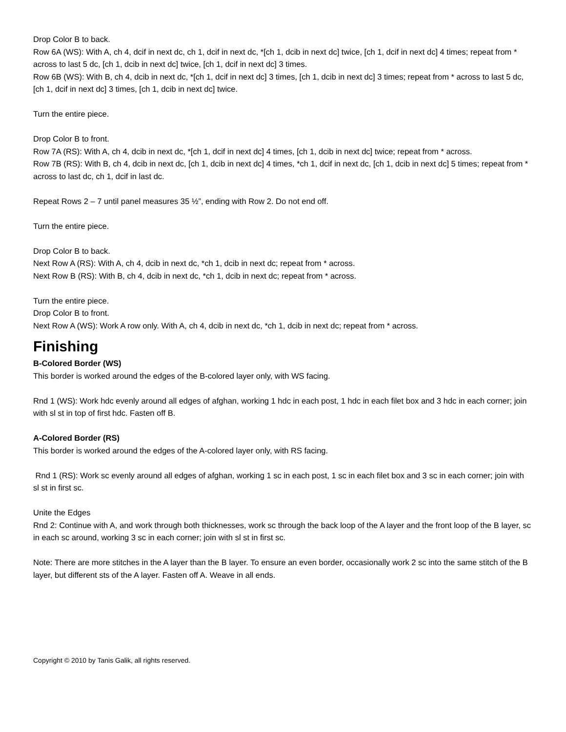Drop Color B to back.
Row 6A (WS): With A, ch 4, dcif in next dc, ch 1, dcif in next dc, *[ch 1, dcib in next dc] twice, [ch 1, dcif in next dc] 4 times; repeat from * across to last 5 dc, [ch 1, dcib in next dc] twice, [ch 1, dcif in next dc] 3 times.
Row 6B (WS): With B, ch 4, dcib in next dc, *[ch 1, dcif in next dc] 3 times, [ch 1, dcib in next dc] 3 times; repeat from * across to last 5 dc, [ch 1, dcif in next dc] 3 times, [ch 1, dcib in next dc] twice.
Turn the entire piece.
Drop Color B to front.
Row 7A (RS): With A, ch 4, dcib in next dc, *[ch 1, dcif in next dc] 4 times, [ch 1, dcib in next dc] twice; repeat from * across.
Row 7B (RS): With B, ch 4, dcib in next dc, [ch 1, dcib in next dc] 4 times, *ch 1, dcif in next dc, [ch 1, dcib in next dc] 5 times; repeat from * across to last dc, ch 1, dcif in last dc.
Repeat Rows 2 – 7 until panel measures 35 ½”, ending with Row 2. Do not end off.
Turn the entire piece.
Drop Color B to back.
Next Row A (RS): With A, ch 4, dcib in next dc, *ch 1, dcib in next dc; repeat from * across.
Next Row B (RS): With B, ch 4, dcib in next dc, *ch 1, dcib in next dc; repeat from * across.
Turn the entire piece.
Drop Color B to front.
Next Row A (WS): Work A row only. With A, ch 4, dcib in next dc, *ch 1, dcib in next dc; repeat from * across.
Finishing
B-Colored Border (WS)
This border is worked around the edges of the B-colored layer only, with WS facing.
Rnd 1 (WS): Work hdc evenly around all edges of afghan, working 1 hdc in each post, 1 hdc in each filet box and 3 hdc in each corner; join with sl st in top of first hdc. Fasten off B.
A-Colored Border (RS)
This border is worked around the edges of the A-colored layer only, with RS facing.
Rnd 1 (RS): Work sc evenly around all edges of afghan, working 1 sc in each post, 1 sc in each filet box and 3 sc in each corner; join with sl st in first sc.
Unite the Edges
Rnd 2: Continue with A, and work through both thicknesses, work sc through the back loop of the A layer and the front loop of the B layer, sc in each sc around, working 3 sc in each corner; join with sl st in first sc.
Note: There are more stitches in the A layer than the B layer. To ensure an even border, occasionally work 2 sc into the same stitch of the B layer, but different sts of the A layer. Fasten off A. Weave in all ends.
Copyright © 2010 by Tanis Galik, all rights reserved.